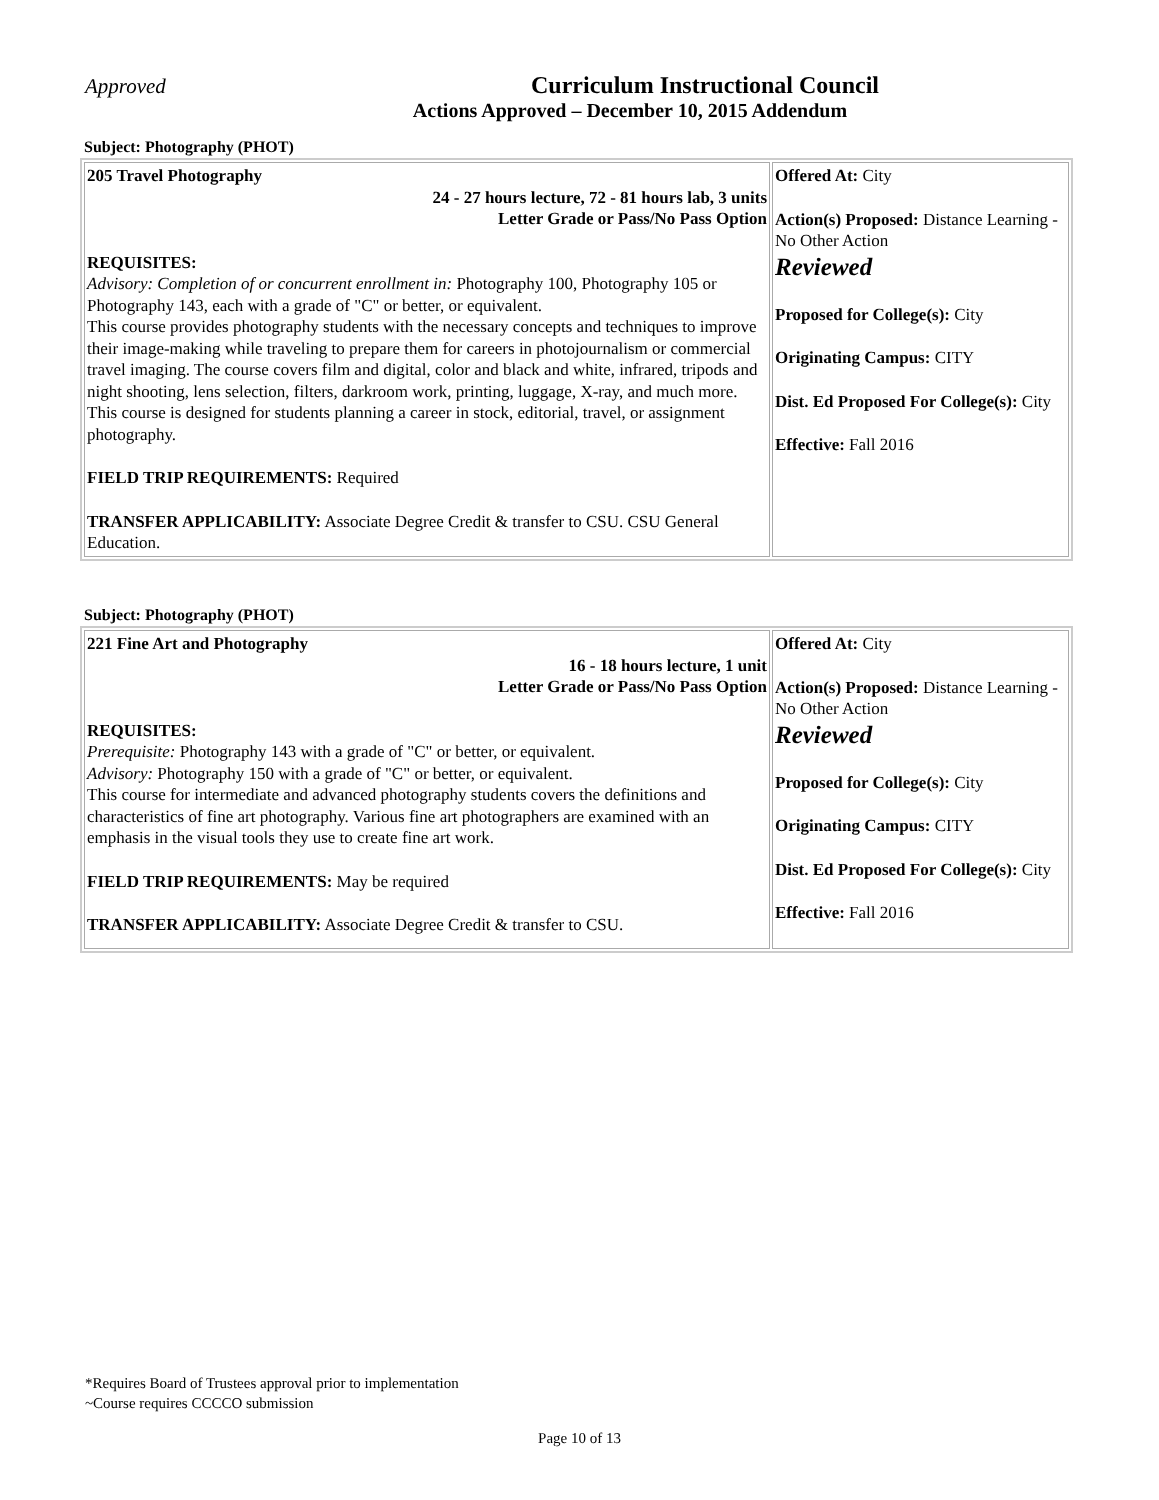Approved
Curriculum Instructional Council
Actions Approved – December 10, 2015 Addendum
Subject: Photography (PHOT)
| 205 Travel Photography 24 - 27 hours lecture, 72 - 81 hours lab, 3 units Letter Grade or Pass/No Pass Option REQUISITES: Advisory: Completion of or concurrent enrollment in: Photography 100, Photography 105 or Photography 143, each with a grade of "C" or better, or equivalent. This course provides photography students with the necessary concepts and techniques to improve their image-making while traveling to prepare them for careers in photojournalism or commercial travel imaging. The course covers film and digital, color and black and white, infrared, tripods and night shooting, lens selection, filters, darkroom work, printing, luggage, X-ray, and much more. This course is designed for students planning a career in stock, editorial, travel, or assignment photography. FIELD TRIP REQUIREMENTS: Required TRANSFER APPLICABILITY: Associate Degree Credit & transfer to CSU. CSU General Education. | Offered At: City Action(s) Proposed: Distance Learning - No Other Action Reviewed Proposed for College(s): City Originating Campus: CITY Dist. Ed Proposed For College(s): City Effective: Fall 2016 |
Subject: Photography (PHOT)
| 221 Fine Art and Photography 16 - 18 hours lecture, 1 unit Letter Grade or Pass/No Pass Option REQUISITES: Prerequisite: Photography 143 with a grade of "C" or better, or equivalent. Advisory: Photography 150 with a grade of "C" or better, or equivalent. This course for intermediate and advanced photography students covers the definitions and characteristics of fine art photography. Various fine art photographers are examined with an emphasis in the visual tools they use to create fine art work. FIELD TRIP REQUIREMENTS: May be required TRANSFER APPLICABILITY: Associate Degree Credit & transfer to CSU. | Offered At: City Action(s) Proposed: Distance Learning - No Other Action Reviewed Proposed for College(s): City Originating Campus: CITY Dist. Ed Proposed For College(s): City Effective: Fall 2016 |
*Requires Board of Trustees approval prior to implementation
~Course requires CCCCO submission
Page 10 of 13